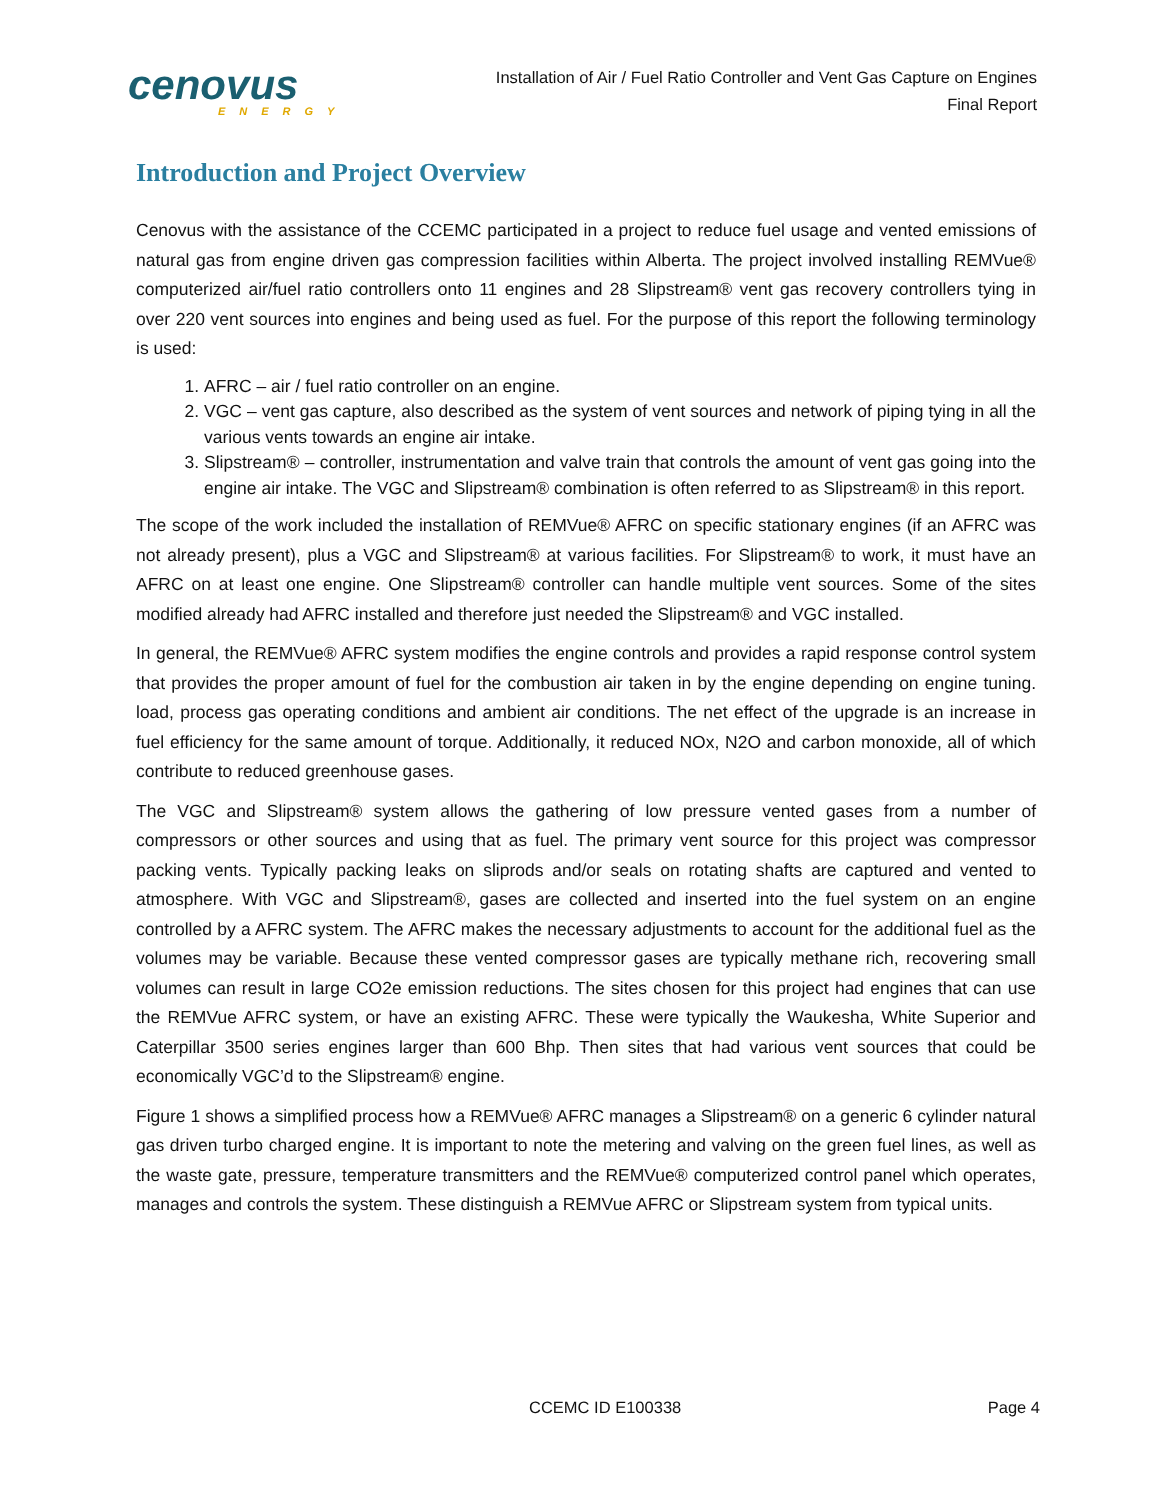cenovus
ENERGY
Installation of Air / Fuel Ratio Controller and Vent Gas Capture on Engines
Final Report
Introduction and Project Overview
Cenovus with the assistance of the CCEMC participated in a project to reduce fuel usage and vented emissions of natural gas from engine driven gas compression facilities within Alberta. The project involved installing REMVue® computerized air/fuel ratio controllers onto 11 engines and 28 Slipstream® vent gas recovery controllers tying in over 220 vent sources into engines and being used as fuel. For the purpose of this report the following terminology is used:
1. AFRC – air / fuel ratio controller on an engine.
2. VGC – vent gas capture, also described as the system of vent sources and network of piping tying in all the various vents towards an engine air intake.
3. Slipstream® – controller, instrumentation and valve train that controls the amount of vent gas going into the engine air intake. The VGC and Slipstream® combination is often referred to as Slipstream® in this report.
The scope of the work included the installation of REMVue® AFRC on specific stationary engines (if an AFRC was not already present), plus a VGC and Slipstream® at various facilities. For Slipstream® to work, it must have an AFRC on at least one engine. One Slipstream® controller can handle multiple vent sources. Some of the sites modified already had AFRC installed and therefore just needed the Slipstream® and VGC installed.
In general, the REMVue® AFRC system modifies the engine controls and provides a rapid response control system that provides the proper amount of fuel for the combustion air taken in by the engine depending on engine tuning. load, process gas operating conditions and ambient air conditions. The net effect of the upgrade is an increase in fuel efficiency for the same amount of torque. Additionally, it reduced NOx, N2O and carbon monoxide, all of which contribute to reduced greenhouse gases.
The VGC and Slipstream® system allows the gathering of low pressure vented gases from a number of compressors or other sources and using that as fuel. The primary vent source for this project was compressor packing vents. Typically packing leaks on sliprods and/or seals on rotating shafts are captured and vented to atmosphere. With VGC and Slipstream®, gases are collected and inserted into the fuel system on an engine controlled by a AFRC system. The AFRC makes the necessary adjustments to account for the additional fuel as the volumes may be variable. Because these vented compressor gases are typically methane rich, recovering small volumes can result in large CO2e emission reductions. The sites chosen for this project had engines that can use the REMVue AFRC system, or have an existing AFRC. These were typically the Waukesha, White Superior and Caterpillar 3500 series engines larger than 600 Bhp. Then sites that had various vent sources that could be economically VGC’d to the Slipstream® engine.
Figure 1 shows a simplified process how a REMVue® AFRC manages a Slipstream® on a generic 6 cylinder natural gas driven turbo charged engine. It is important to note the metering and valving on the green fuel lines, as well as the waste gate, pressure, temperature transmitters and the REMVue® computerized control panel which operates, manages and controls the system. These distinguish a REMVue AFRC or Slipstream system from typical units.
CCEMC ID E100338 Page 4